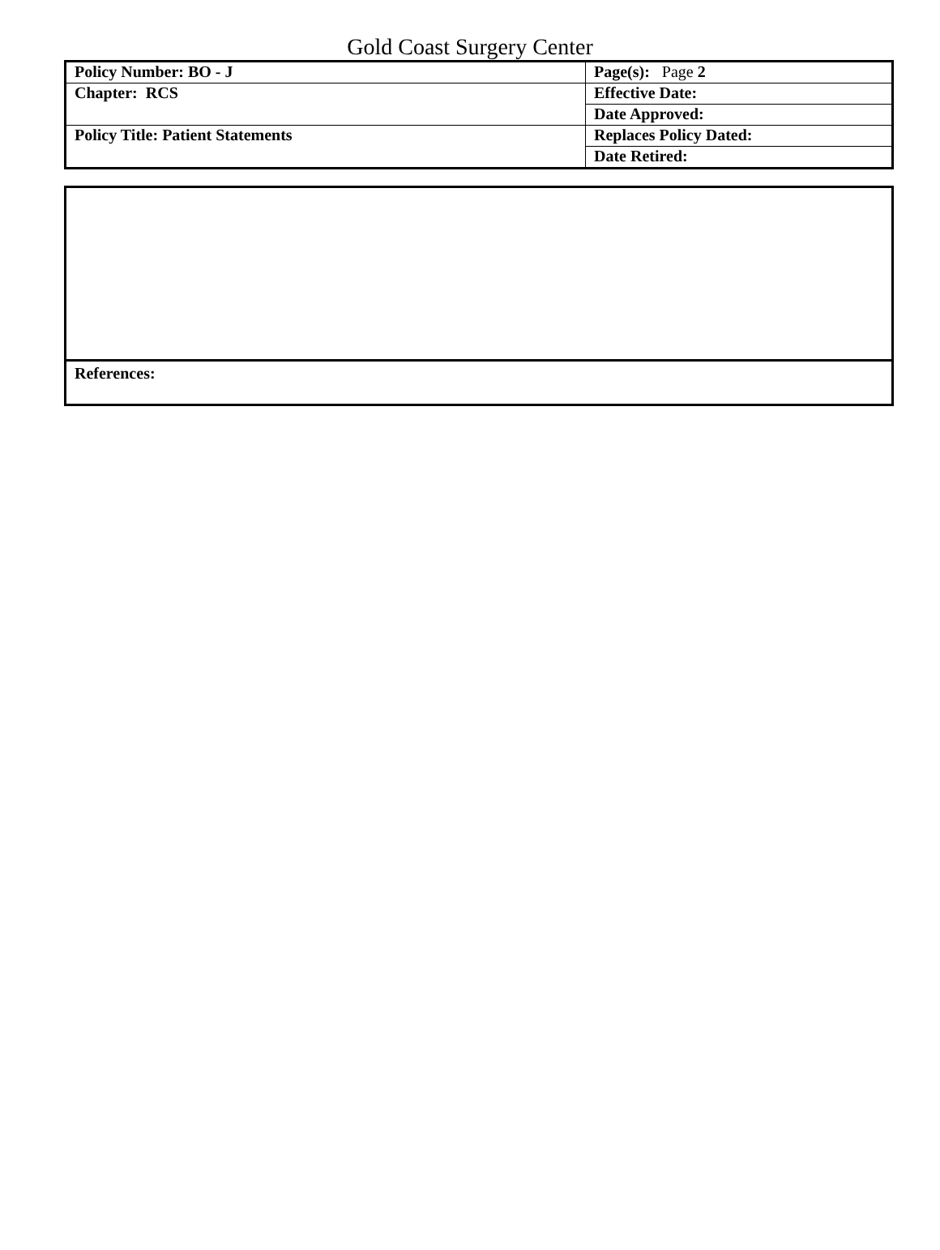Gold Coast Surgery Center
| Policy Number: BO - J | Page(s): Page 2 |
| Chapter: RCS | Effective Date: |
| | Date Approved: |
| Policy Title: Patient Statements | Replaces Policy Dated: |
| | Date Retired: |
| References: |